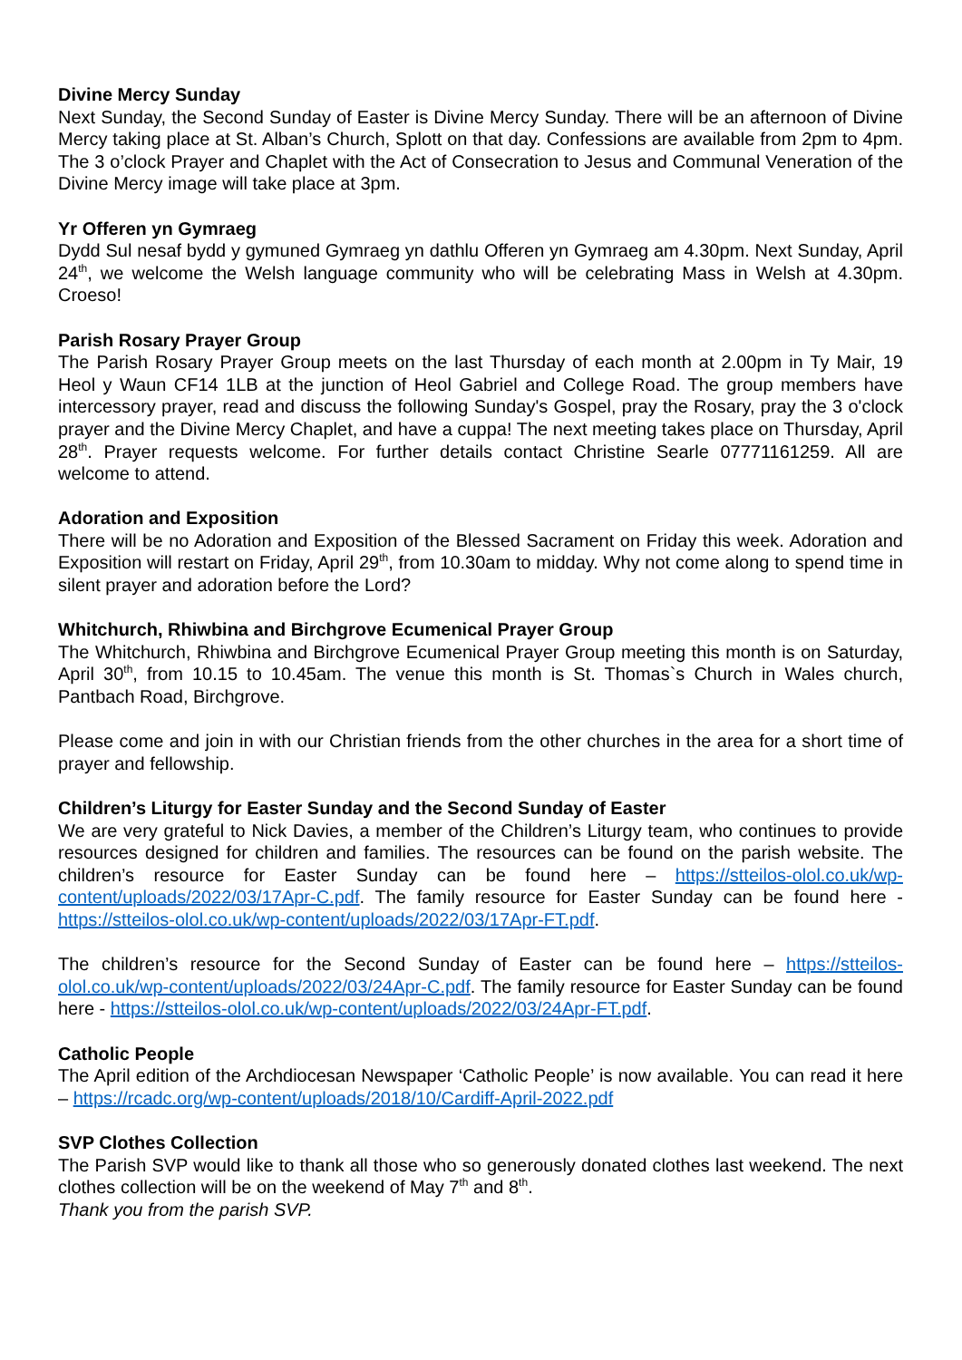Divine Mercy Sunday
Next Sunday, the Second Sunday of Easter is Divine Mercy Sunday. There will be an afternoon of Divine Mercy taking place at St. Alban’s Church, Splott on that day. Confessions are available from 2pm to 4pm. The 3 o’clock Prayer and Chaplet with the Act of Consecration to Jesus and Communal Veneration of the Divine Mercy image will take place at 3pm.
Yr Offeren yn Gymraeg
Dydd Sul nesaf bydd y gymuned Gymraeg yn dathlu Offeren yn Gymraeg am 4.30pm. Next Sunday, April 24<sup>th</sup>, we welcome the Welsh language community who will be celebrating Mass in Welsh at 4.30pm. Croeso!
Parish Rosary Prayer Group
The Parish Rosary Prayer Group meets on the last Thursday of each month at 2.00pm in Ty Mair, 19 Heol y Waun CF14 1LB at the junction of Heol Gabriel and College Road. The group members have intercessory prayer, read and discuss the following Sunday's Gospel, pray the Rosary, pray the 3 o'clock prayer and the Divine Mercy Chaplet, and have a cuppa! The next meeting takes place on Thursday, April 28<sup>th</sup>. Prayer requests welcome. For further details contact Christine Searle 07771161259. All are welcome to attend.
Adoration and Exposition
There will be no Adoration and Exposition of the Blessed Sacrament on Friday this week. Adoration and Exposition will restart on Friday, April 29<sup>th</sup>, from 10.30am to midday. Why not come along to spend time in silent prayer and adoration before the Lord?
Whitchurch, Rhiwbina and Birchgrove Ecumenical Prayer Group
The Whitchurch, Rhiwbina and Birchgrove Ecumenical Prayer Group meeting this month is on Saturday, April 30<sup>th</sup>, from 10.15 to 10.45am. The venue this month is St. Thomas`s Church in Wales church, Pantbach Road, Birchgrove.
Please come and join in with our Christian friends from the other churches in the area for a short time of prayer and fellowship.
Children’s Liturgy for Easter Sunday and the Second Sunday of Easter
We are very grateful to Nick Davies, a member of the Children’s Liturgy team, who continues to provide resources designed for children and families. The resources can be found on the parish website. The children’s resource for Easter Sunday can be found here – https://stteilos-olol.co.uk/wp-content/uploads/2022/03/17Apr-C.pdf. The family resource for Easter Sunday can be found here - https://stteilos-olol.co.uk/wp-content/uploads/2022/03/17Apr-FT.pdf.
The children’s resource for the Second Sunday of Easter can be found here – https://stteilos-olol.co.uk/wp-content/uploads/2022/03/24Apr-C.pdf. The family resource for Easter Sunday can be found here - https://stteilos-olol.co.uk/wp-content/uploads/2022/03/24Apr-FT.pdf.
Catholic People
The April edition of the Archdiocesan Newspaper ‘Catholic People’ is now available. You can read it here – https://rcadc.org/wp-content/uploads/2018/10/Cardiff-April-2022.pdf
SVP Clothes Collection
The Parish SVP would like to thank all those who so generously donated clothes last weekend. The next clothes collection will be on the weekend of May 7<sup>th</sup> and 8<sup>th</sup>.
Thank you from the parish SVP.